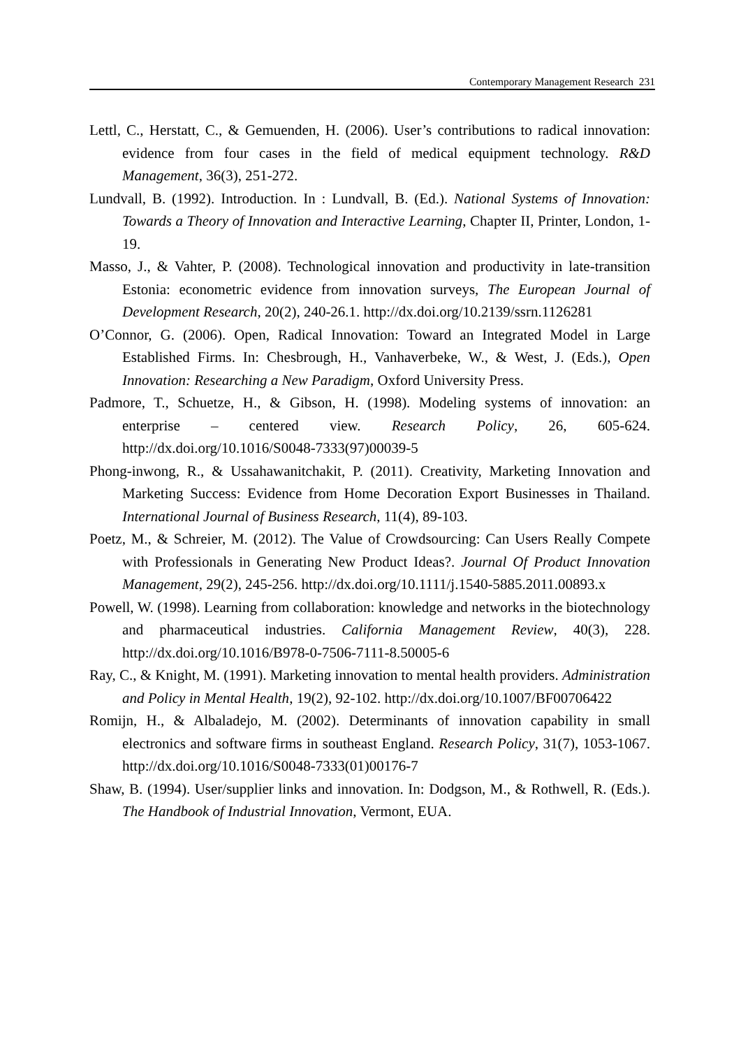Contemporary Management Research 231
Lettl, C., Herstatt, C., & Gemuenden, H. (2006). User’s contributions to radical innovation: evidence from four cases in the field of medical equipment technology. R&D Management, 36(3), 251-272.
Lundvall, B. (1992). Introduction. In : Lundvall, B. (Ed.). National Systems of Innovation: Towards a Theory of Innovation and Interactive Learning, Chapter II, Printer, London, 1-19.
Masso, J., & Vahter, P. (2008). Technological innovation and productivity in late-transition Estonia: econometric evidence from innovation surveys, The European Journal of Development Research, 20(2), 240-26.1. http://dx.doi.org/10.2139/ssrn.1126281
O’Connor, G. (2006). Open, Radical Innovation: Toward an Integrated Model in Large Established Firms. In: Chesbrough, H., Vanhaverbeke, W., & West, J. (Eds.), Open Innovation: Researching a New Paradigm, Oxford University Press.
Padmore, T., Schuetze, H., & Gibson, H. (1998). Modeling systems of innovation: an enterprise – centered view. Research Policy, 26, 605-624. http://dx.doi.org/10.1016/S0048-7333(97)00039-5
Phong-inwong, R., & Ussahawanitchakit, P. (2011). Creativity, Marketing Innovation and Marketing Success: Evidence from Home Decoration Export Businesses in Thailand. International Journal of Business Research, 11(4), 89-103.
Poetz, M., & Schreier, M. (2012). The Value of Crowdsourcing: Can Users Really Compete with Professionals in Generating New Product Ideas?. Journal Of Product Innovation Management, 29(2), 245-256. http://dx.doi.org/10.1111/j.1540-5885.2011.00893.x
Powell, W. (1998). Learning from collaboration: knowledge and networks in the biotechnology and pharmaceutical industries. California Management Review, 40(3), 228. http://dx.doi.org/10.1016/B978-0-7506-7111-8.50005-6
Ray, C., & Knight, M. (1991). Marketing innovation to mental health providers. Administration and Policy in Mental Health, 19(2), 92-102. http://dx.doi.org/10.1007/BF00706422
Romijn, H., & Albaladejo, M. (2002). Determinants of innovation capability in small electronics and software firms in southeast England. Research Policy, 31(7), 1053-1067. http://dx.doi.org/10.1016/S0048-7333(01)00176-7
Shaw, B. (1994). User/supplier links and innovation. In: Dodgson, M., & Rothwell, R. (Eds.). The Handbook of Industrial Innovation, Vermont, EUA.